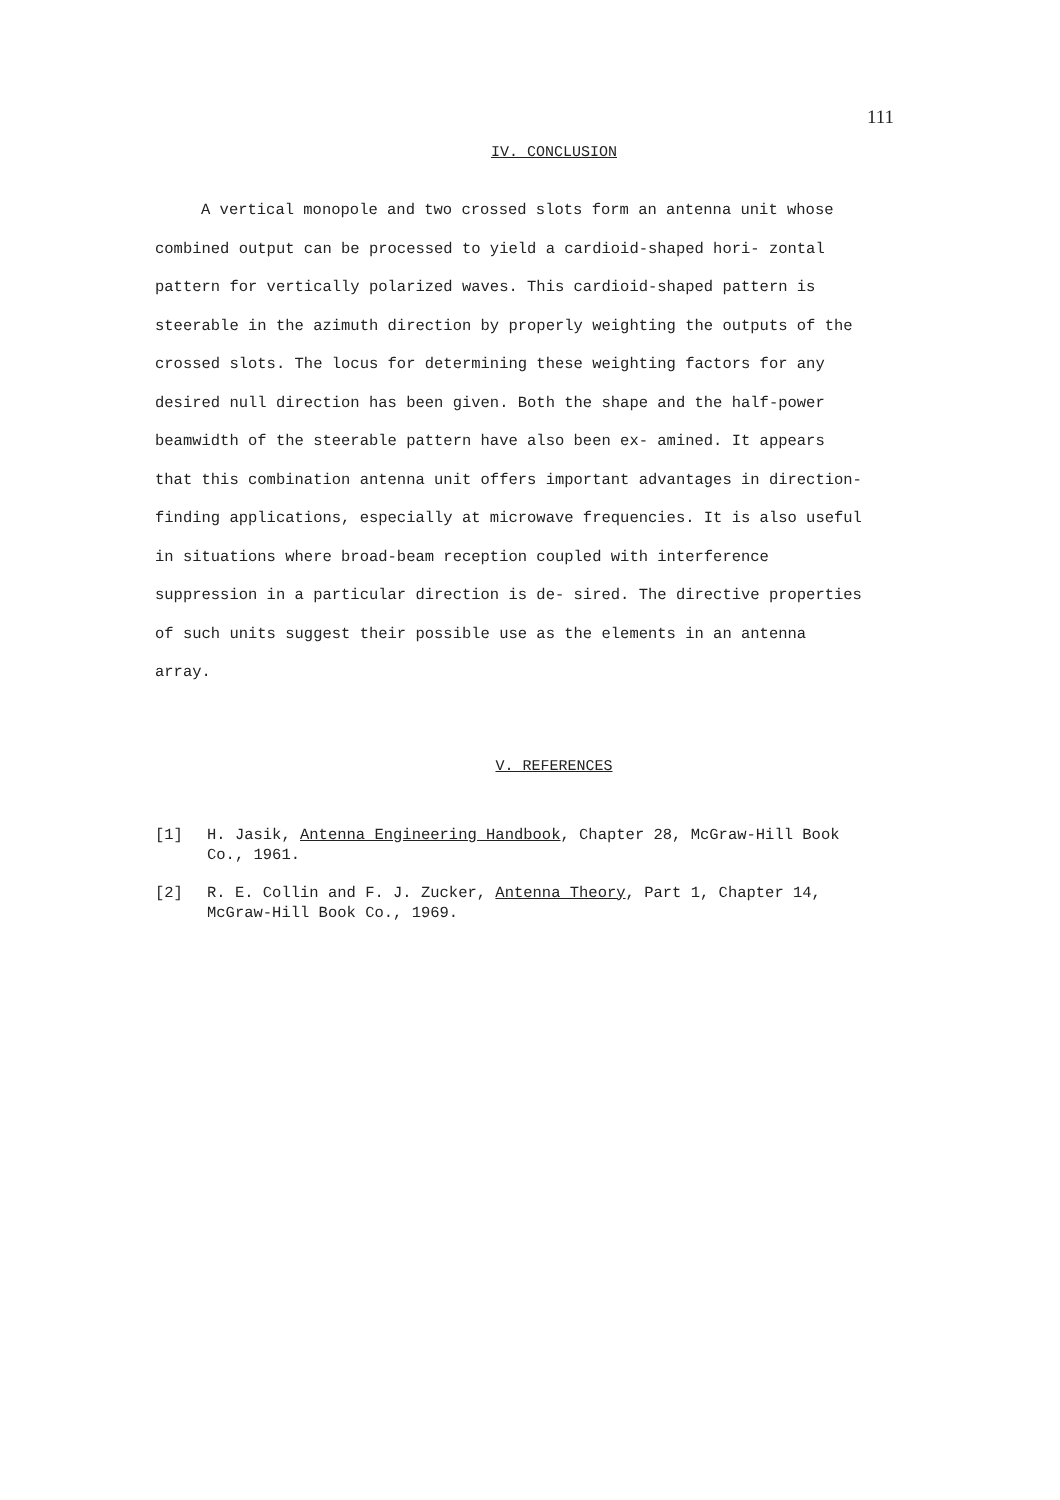111
IV. CONCLUSION
A vertical monopole and two crossed slots form an antenna unit whose combined output can be processed to yield a cardioid-shaped hori- zontal pattern for vertically polarized waves. This cardioid-shaped pattern is steerable in the azimuth direction by properly weighting the outputs of the crossed slots. The locus for determining these weighting factors for any desired null direction has been given. Both the shape and the half-power beamwidth of the steerable pattern have also been ex- amined. It appears that this combination antenna unit offers important advantages in direction-finding applications, especially at microwave frequencies. It is also useful in situations where broad-beam reception coupled with interference suppression in a particular direction is de- sired. The directive properties of such units suggest their possible use as the elements in an antenna array.
V. REFERENCES
[1] H. Jasik, Antenna Engineering Handbook, Chapter 28, McGraw-Hill Book Co., 1961.
[2] R. E. Collin and F. J. Zucker, Antenna Theory, Part 1, Chapter 14, McGraw-Hill Book Co., 1969.